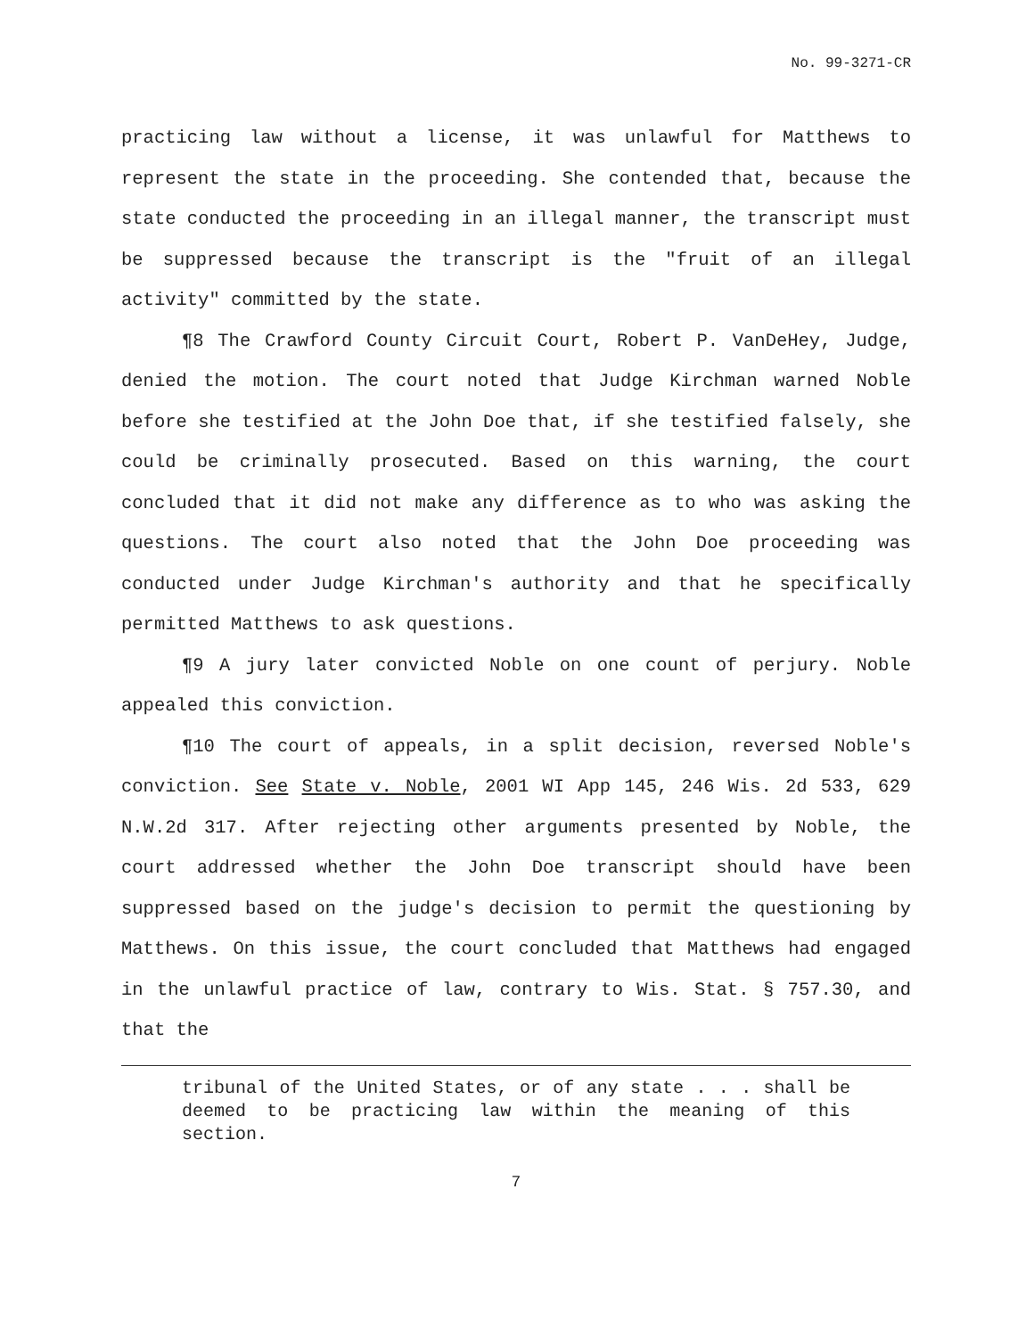No. 99-3271-CR
practicing law without a license, it was unlawful for Matthews to represent the state in the proceeding. She contended that, because the state conducted the proceeding in an illegal manner, the transcript must be suppressed because the transcript is the "fruit of an illegal activity" committed by the state.
¶8 The Crawford County Circuit Court, Robert P. VanDeHey, Judge, denied the motion. The court noted that Judge Kirchman warned Noble before she testified at the John Doe that, if she testified falsely, she could be criminally prosecuted. Based on this warning, the court concluded that it did not make any difference as to who was asking the questions. The court also noted that the John Doe proceeding was conducted under Judge Kirchman's authority and that he specifically permitted Matthews to ask questions.
¶9 A jury later convicted Noble on one count of perjury. Noble appealed this conviction.
¶10 The court of appeals, in a split decision, reversed Noble's conviction. See State v. Noble, 2001 WI App 145, 246 Wis. 2d 533, 629 N.W.2d 317. After rejecting other arguments presented by Noble, the court addressed whether the John Doe transcript should have been suppressed based on the judge's decision to permit the questioning by Matthews. On this issue, the court concluded that Matthews had engaged in the unlawful practice of law, contrary to Wis. Stat. § 757.30, and that the
tribunal of the United States, or of any state . . . shall be deemed to be practicing law within the meaning of this section.
7